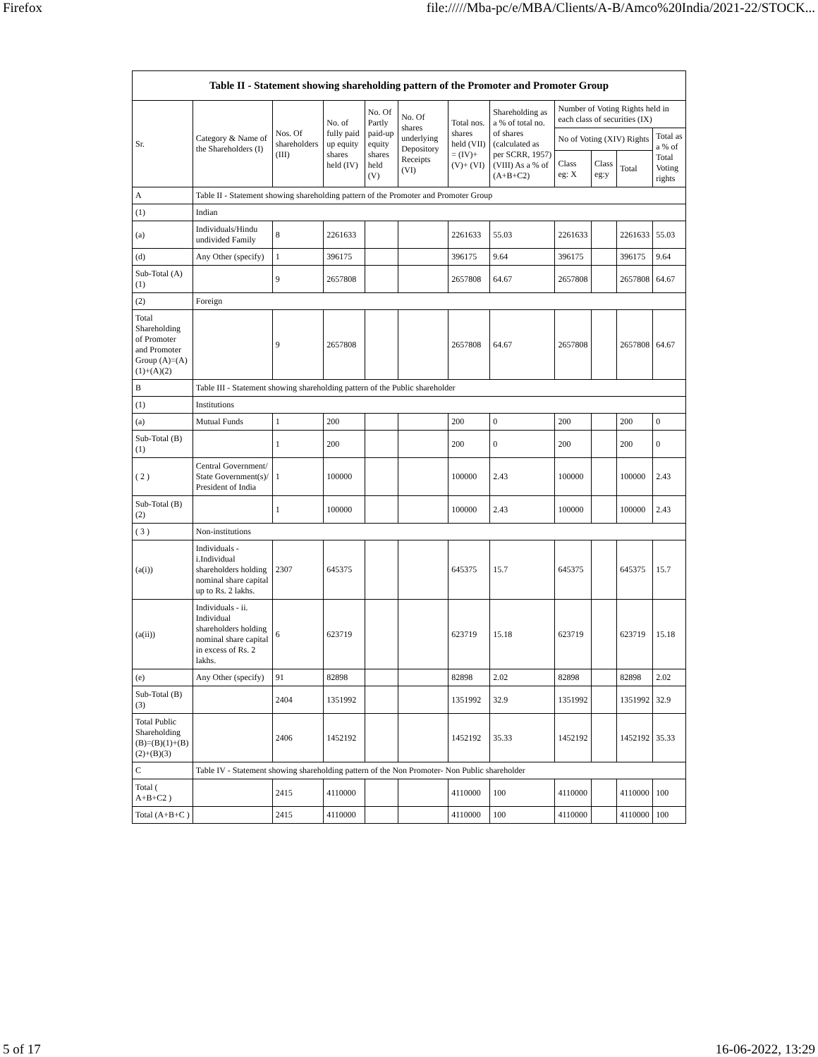Firefox file://///Mba-pc/e/MBA/Clients/A-B/Amco%20India/2021-22/STOCK...
| Table II - Statement showing shareholding pattern of the Promoter and Promoter Group | | | | | | | | | | | |
| --- | --- | --- | --- | --- | --- | --- | --- | --- | --- | --- | --- |
| Sr. | Category & Name of the Shareholders (I) | Nos. Of shareholders (III) | No. of fully paid up equity shares held (IV) | No. Of Partly paid-up equity shares held (V) | No. Of shares underlying Depository Receipts (VI) | Total nos. shares held (VII) = (IV)+(V)+ (VI) | Shareholding as a % of total no. of shares (calculated as per SCRR, 1957) (VIII) As a % of (A+B+C2) | Number of Voting Rights held in each class of securities (IX) | | | |
| | | | | | | | | No of Voting (XIV) Rights | | | Total as a % of Total Voting rights |
| | | | | | | | | Class eg: X | Class eg:y | Total | |
| A | Table II - Statement showing shareholding pattern of the Promoter and Promoter Group | | | | | | | | | | |
| (1) | Indian | | | | | | | | | | |
| (a) | Individuals/Hindu undivided Family | 8 | 2261633 | | | 2261633 | 55.03 | 2261633 | | 2261633 | 55.03 |
| (d) | Any Other (specify) | 1 | 396175 | | | 396175 | 9.64 | 396175 | | 396175 | 9.64 |
| Sub-Total (A)(1) | | 9 | 2657808 | | | 2657808 | 64.67 | 2657808 | | 2657808 | 64.67 |
| (2) | Foreign | | | | | | | | | | |
| Total Shareholding of Promoter and Promoter Group (A)=(A)(1)+(A)(2) | | 9 | 2657808 | | | 2657808 | 64.67 | 2657808 | | 2657808 | 64.67 |
| B | Table III - Statement showing shareholding pattern of the Public shareholder | | | | | | | | | | |
| (1) | Institutions | | | | | | | | | | |
| (a) | Mutual Funds | 1 | 200 | | | 200 | 0 | 200 | | 200 | 0 |
| Sub-Total (B)(1) | | 1 | 200 | | | 200 | 0 | 200 | | 200 | 0 |
| ( 2 ) | Central Government/ State Government(s)/ President of India | 1 | 100000 | | | 100000 | 2.43 | 100000 | | 100000 | 2.43 |
| Sub-Total (B)(2) | | 1 | 100000 | | | 100000 | 2.43 | 100000 | | 100000 | 2.43 |
| ( 3 ) | Non-institutions | | | | | | | | | | |
| (a(i)) | Individuals - i.Individual shareholders holding nominal share capital up to Rs. 2 lakhs. | 2307 | 645375 | | | 645375 | 15.7 | 645375 | | 645375 | 15.7 |
| (a(ii)) | Individuals - ii. Individual shareholders holding nominal share capital in excess of Rs. 2 lakhs. | 6 | 623719 | | | 623719 | 15.18 | 623719 | | 623719 | 15.18 |
| (e) | Any Other (specify) | 91 | 82898 | | | 82898 | 2.02 | 82898 | | 82898 | 2.02 |
| Sub-Total (B)(3) | | 2404 | 1351992 | | | 1351992 | 32.9 | 1351992 | | 1351992 | 32.9 |
| Total Public Shareholding (B)=(B)(1)+(B)(2)+(B)(3) | | 2406 | 1452192 | | | 1452192 | 35.33 | 1452192 | | 1452192 | 35.33 |
| C | Table IV - Statement showing shareholding pattern of the Non Promoter- Non Public shareholder | | | | | | | | | | |
| Total ( A+B+C2 ) | | 2415 | 4110000 | | | 4110000 | 100 | 4110000 | | 4110000 | 100 |
| Total (A+B+C ) | | 2415 | 4110000 | | | 4110000 | 100 | 4110000 | | 4110000 | 100 |
5 of 17 16-06-2022, 13:29